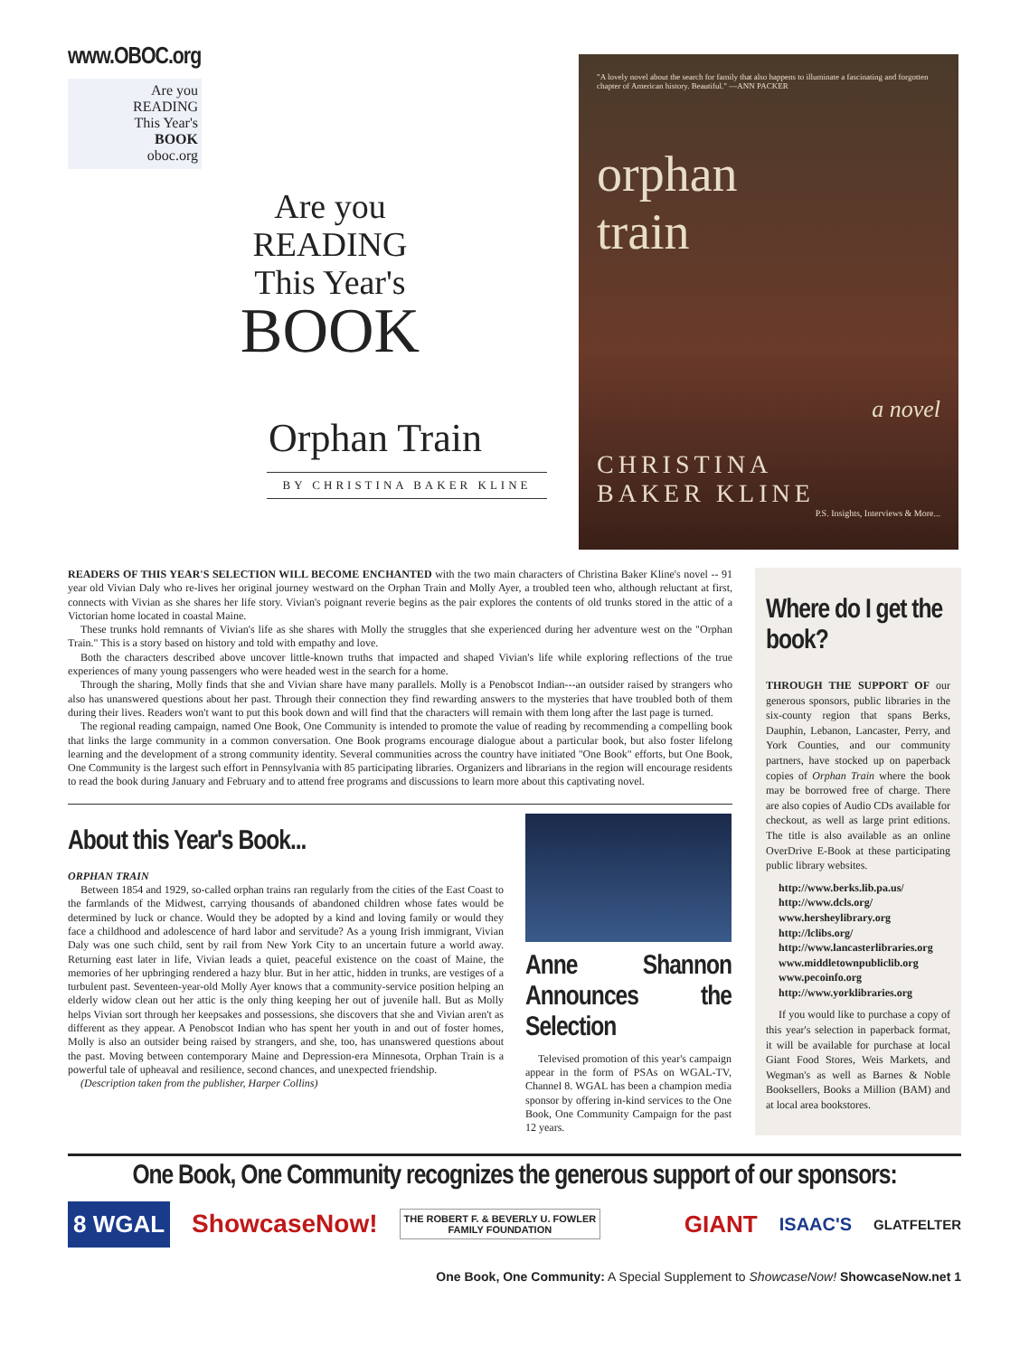www.OBOC.org
Are you
READING
This Year's
BOOK
oboc.org
Are you
READING
This Year's
BOOK
Orphan Train
BY CHRISTINA BAKER KLINE
"A lovely novel about the search for family that also happens to illuminate a fascinating and forgotten chapter of American history. Beautiful." —ANN PACKER
orphan
train
a novel
CHRISTINA
BAKER KLINE
P.S. Insights, Interviews & More...
READERS OF THIS YEAR'S SELECTION WILL BECOME ENCHANTED with the two main characters of Christina Baker Kline's novel -- 91 year old Vivian Daly who re-lives her original journey westward on the Orphan Train and Molly Ayer, a troubled teen who, although reluctant at first, connects with Vivian as she shares her life story. Vivian's poignant reverie begins as the pair explores the contents of old trunks stored in the attic of a Victorian home located in coastal Maine.
These trunks hold remnants of Vivian's life as she shares with Molly the struggles that she experienced during her adventure west on the "Orphan Train." This is a story based on history and told with empathy and love.
Both the characters described above uncover little-known truths that impacted and shaped Vivian's life while exploring reflections of the true experiences of many young passengers who were headed west in the search for a home.
Through the sharing, Molly finds that she and Vivian share have many parallels. Molly is a Penobscot Indian---an outsider raised by strangers who also has unanswered questions about her past. Through their connection they find rewarding answers to the mysteries that have troubled both of them during their lives. Readers won't want to put this book down and will find that the characters will remain with them long after the last page is turned.
The regional reading campaign, named One Book, One Community is intended to promote the value of reading by recommending a compelling book that links the large community in a common conversation. One Book programs encourage dialogue about a particular book, but also foster lifelong learning and the development of a strong community identity. Several communities across the country have initiated "One Book" efforts, but One Book, One Community is the largest such effort in Pennsylvania with 85 participating libraries. Organizers and librarians in the region will encourage residents to read the book during January and February and to attend free programs and discussions to learn more about this captivating novel.
About this Year's Book...
ORPHAN TRAIN
Between 1854 and 1929, so-called orphan trains ran regularly from the cities of the East Coast to the farmlands of the Midwest, carrying thousands of abandoned children whose fates would be determined by luck or chance. Would they be adopted by a kind and loving family or would they face a childhood and adolescence of hard labor and servitude? As a young Irish immigrant, Vivian Daly was one such child, sent by rail from New York City to an uncertain future a world away. Returning east later in life, Vivian leads a quiet, peaceful existence on the coast of Maine, the memories of her upbringing rendered a hazy blur. But in her attic, hidden in trunks, are vestiges of a turbulent past. Seventeen-year-old Molly Ayer knows that a community-service position helping an elderly widow clean out her attic is the only thing keeping her out of juvenile hall. But as Molly helps Vivian sort through her keepsakes and possessions, she discovers that she and Vivian aren't as different as they appear. A Penobscot Indian who has spent her youth in and out of foster homes, Molly is also an outsider being raised by strangers, and she, too, has unanswered questions about the past. Moving between contemporary Maine and Depression-era Minnesota, Orphan Train is a powerful tale of upheaval and resilience, second chances, and unexpected friendship.
(Description taken from the publisher, Harper Collins)
Anne Shannon Announces the Selection
Televised promotion of this year's campaign appear in the form of PSAs on WGAL-TV, Channel 8. WGAL has been a champion media sponsor by offering in-kind services to the One Book, One Community Campaign for the past 12 years.
Where do I get the book?
THROUGH THE SUPPORT OF our generous sponsors, public libraries in the six-county region that spans Berks, Dauphin, Lebanon, Lancaster, Perry, and York Counties, and our community partners, have stocked up on paperback copies of Orphan Train where the book may be borrowed free of charge. There are also copies of Audio CDs available for checkout, as well as large print editions. The title is also available as an online OverDrive E-Book at these participating public library websites.
http://www.berks.lib.pa.us/
http://www.dcls.org/
www.hersheylibrary.org
http://lclibs.org/
http://www.lancasterlibraries.org
www.middletownpubliclib.org
www.pecoinfo.org
http://www.yorklibraries.org
If you would like to purchase a copy of this year's selection in paperback format, it will be available for purchase at local Giant Food Stores, Weis Markets, and Wegman's as well as Barnes & Noble Booksellers, Books a Million (BAM) and at local area bookstores.
One Book, One Community recognizes the generous support of our sponsors:
8 WGAL ShowcaseNow! THE ROBERT F. & BEVERLY U. FOWLER
FAMILY FOUNDATION GIANT ISAAC'S GLATFELTER
One Book, One Community: A Special Supplement to ShowcaseNow! ShowcaseNow.net 1